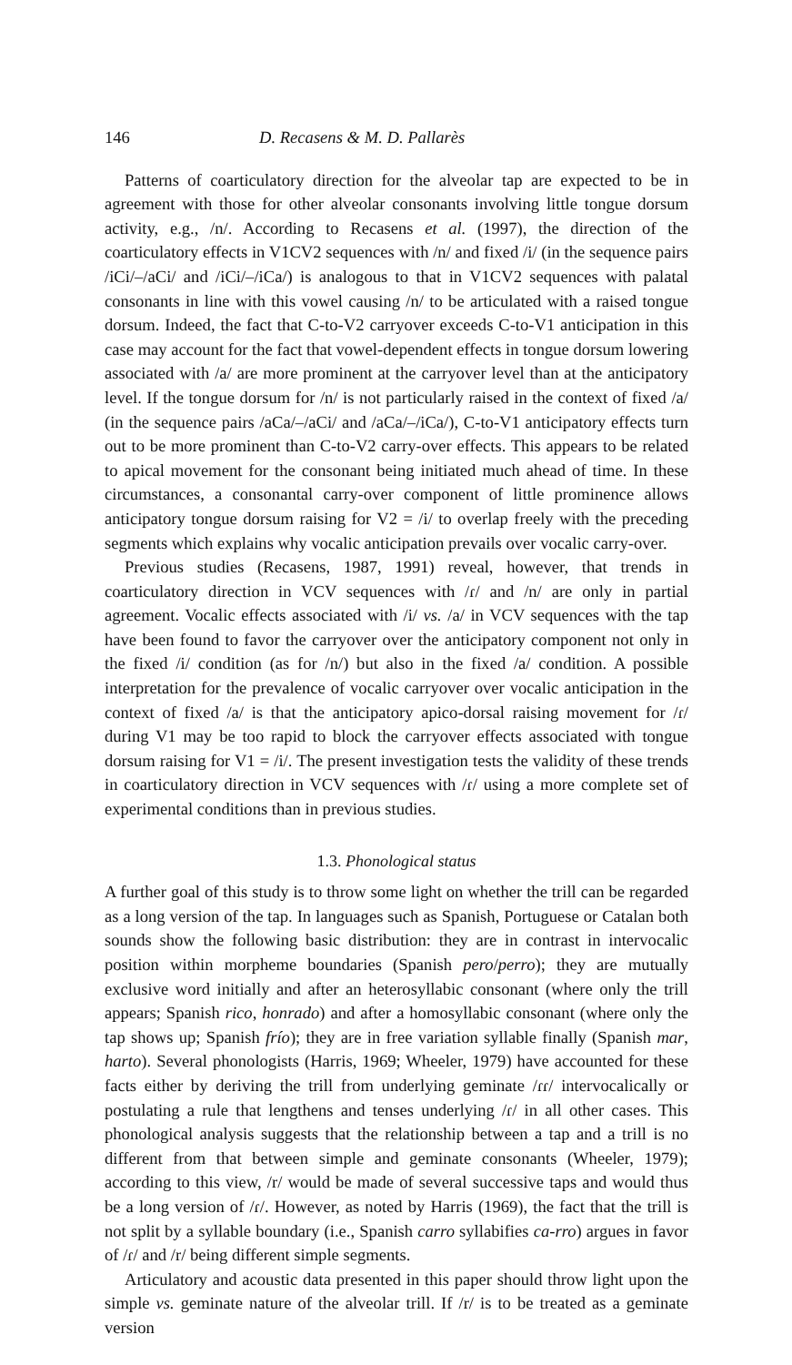146 D. Recasens & M. D. Pallarès
Patterns of coarticulatory direction for the alveolar tap are expected to be in agreement with those for other alveolar consonants involving little tongue dorsum activity, e.g., /n/. According to Recasens et al. (1997), the direction of the coarticulatory effects in V1CV2 sequences with /n/ and fixed /i/ (in the sequence pairs /iCi/–/aCi/ and /iCi/–/iCa/) is analogous to that in V1CV2 sequences with palatal consonants in line with this vowel causing /n/ to be articulated with a raised tongue dorsum. Indeed, the fact that C-to-V2 carryover exceeds C-to-V1 anticipation in this case may account for the fact that vowel-dependent effects in tongue dorsum lowering associated with /a/ are more prominent at the carryover level than at the anticipatory level. If the tongue dorsum for /n/ is not particularly raised in the context of fixed /a/ (in the sequence pairs /aCa/–/aCi/ and /aCa/–/iCa/), C-to-V1 anticipatory effects turn out to be more prominent than C-to-V2 carry-over effects. This appears to be related to apical movement for the consonant being initiated much ahead of time. In these circumstances, a consonantal carry-over component of little prominence allows anticipatory tongue dorsum raising for V2 = /i/ to overlap freely with the preceding segments which explains why vocalic anticipation prevails over vocalic carry-over.
Previous studies (Recasens, 1987, 1991) reveal, however, that trends in coarticulatory direction in VCV sequences with /ɾ/ and /n/ are only in partial agreement. Vocalic effects associated with /i/ vs. /a/ in VCV sequences with the tap have been found to favor the carryover over the anticipatory component not only in the fixed /i/ condition (as for /n/) but also in the fixed /a/ condition. A possible interpretation for the prevalence of vocalic carryover over vocalic anticipation in the context of fixed /a/ is that the anticipatory apico-dorsal raising movement for /ɾ/ during V1 may be too rapid to block the carryover effects associated with tongue dorsum raising for V1 = /i/. The present investigation tests the validity of these trends in coarticulatory direction in VCV sequences with /ɾ/ using a more complete set of experimental conditions than in previous studies.
1.3. Phonological status
A further goal of this study is to throw some light on whether the trill can be regarded as a long version of the tap. In languages such as Spanish, Portuguese or Catalan both sounds show the following basic distribution: they are in contrast in intervocalic position within morpheme boundaries (Spanish pero/perro); they are mutually exclusive word initially and after an heterosyllabic consonant (where only the trill appears; Spanish rico, honrado) and after a homosyllabic consonant (where only the tap shows up; Spanish frío); they are in free variation syllable finally (Spanish mar, harto). Several phonologists (Harris, 1969; Wheeler, 1979) have accounted for these facts either by deriving the trill from underlying geminate /ɾɾ/ intervocalically or postulating a rule that lengthens and tenses underlying /ɾ/ in all other cases. This phonological analysis suggests that the relationship between a tap and a trill is no different from that between simple and geminate consonants (Wheeler, 1979); according to this view, /r/ would be made of several successive taps and would thus be a long version of /ɾ/. However, as noted by Harris (1969), the fact that the trill is not split by a syllable boundary (i.e., Spanish carro syllabifies ca-rro) argues in favor of /ɾ/ and /r/ being different simple segments.
Articulatory and acoustic data presented in this paper should throw light upon the simple vs. geminate nature of the alveolar trill. If /r/ is to be treated as a geminate version